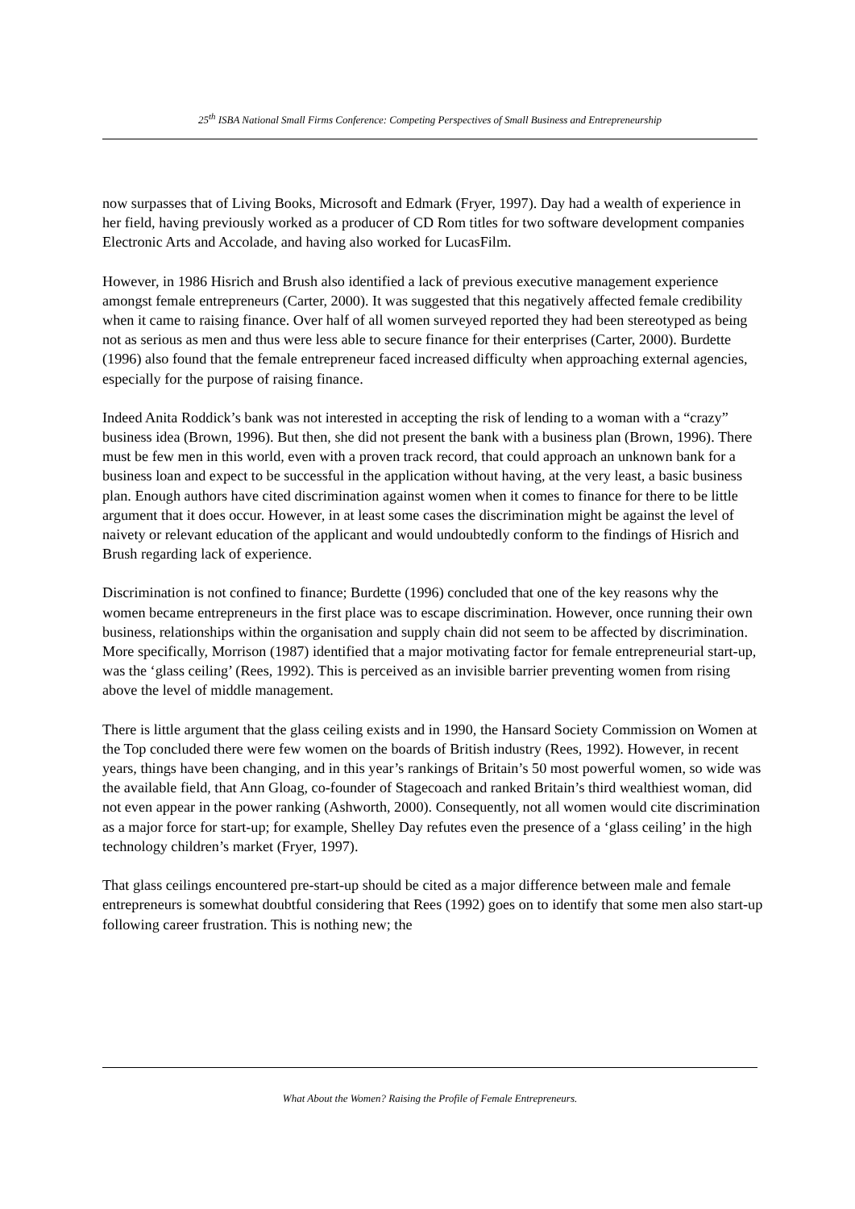25<sup>th</sup> ISBA National Small Firms Conference: Competing Perspectives of Small Business and Entrepreneurship
now surpasses that of Living Books, Microsoft and Edmark (Fryer, 1997). Day had a wealth of experience in her field, having previously worked as a producer of CD Rom titles for two software development companies Electronic Arts and Accolade, and having also worked for LucasFilm.
However, in 1986 Hisrich and Brush also identified a lack of previous executive management experience amongst female entrepreneurs (Carter, 2000). It was suggested that this negatively affected female credibility when it came to raising finance. Over half of all women surveyed reported they had been stereotyped as being not as serious as men and thus were less able to secure finance for their enterprises (Carter, 2000). Burdette (1996) also found that the female entrepreneur faced increased difficulty when approaching external agencies, especially for the purpose of raising finance.
Indeed Anita Roddick’s bank was not interested in accepting the risk of lending to a woman with a “crazy” business idea (Brown, 1996). But then, she did not present the bank with a business plan (Brown, 1996). There must be few men in this world, even with a proven track record, that could approach an unknown bank for a business loan and expect to be successful in the application without having, at the very least, a basic business plan. Enough authors have cited discrimination against women when it comes to finance for there to be little argument that it does occur. However, in at least some cases the discrimination might be against the level of naivety or relevant education of the applicant and would undoubtedly conform to the findings of Hisrich and Brush regarding lack of experience.
Discrimination is not confined to finance; Burdette (1996) concluded that one of the key reasons why the women became entrepreneurs in the first place was to escape discrimination. However, once running their own business, relationships within the organisation and supply chain did not seem to be affected by discrimination. More specifically, Morrison (1987) identified that a major motivating factor for female entrepreneurial start-up, was the ‘glass ceiling’ (Rees, 1992). This is perceived as an invisible barrier preventing women from rising above the level of middle management.
There is little argument that the glass ceiling exists and in 1990, the Hansard Society Commission on Women at the Top concluded there were few women on the boards of British industry (Rees, 1992). However, in recent years, things have been changing, and in this year’s rankings of Britain’s 50 most powerful women, so wide was the available field, that Ann Gloag, co-founder of Stagecoach and ranked Britain’s third wealthiest woman, did not even appear in the power ranking (Ashworth, 2000). Consequently, not all women would cite discrimination as a major force for start-up; for example, Shelley Day refutes even the presence of a ‘glass ceiling’ in the high technology children’s market (Fryer, 1997).
That glass ceilings encountered pre-start-up should be cited as a major difference between male and female entrepreneurs is somewhat doubtful considering that Rees (1992) goes on to identify that some men also start-up following career frustration. This is nothing new; the
What About the Women? Raising the Profile of Female Entrepreneurs.